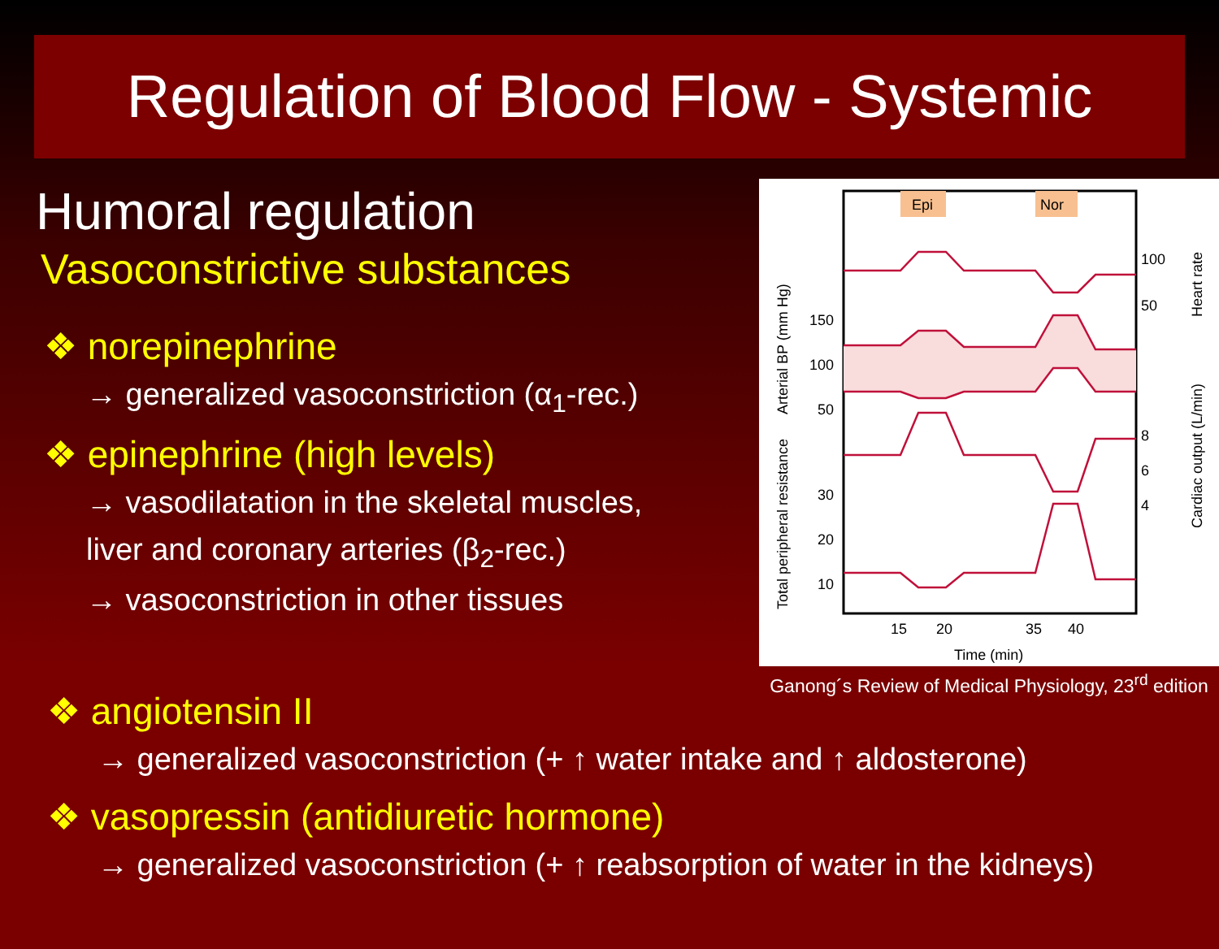Regulation of Blood Flow - Systemic
Humoral regulation
Vasoconstrictive substances
❖ norepinephrine
→ generalized vasoconstriction (α<sub>1</sub>-rec.)
❖ epinephrine (high levels)
→ vasodilatation in the skeletal muscles,
liver and coronary arteries (β<sub>2</sub>-rec.)
→ vasoconstriction in other tissues
Epi
Nor
150
100
50
30
20
10
100
50
8
6
4
15
20
35
40
Time (min)
Arterial BP (mm Hg)
Total peripheral resistance
Heart rate
Cardiac output (L/min)
Ganong´s Review of Medical Physiology, 23<sup>rd</sup> edition
❖ angiotensin II
→ generalized vasoconstriction (+ ↑ water intake and ↑ aldosterone)
❖ vasopressin (antidiuretic hormone)
→ generalized vasoconstriction (+ ↑ reabsorption of water in the kidneys)